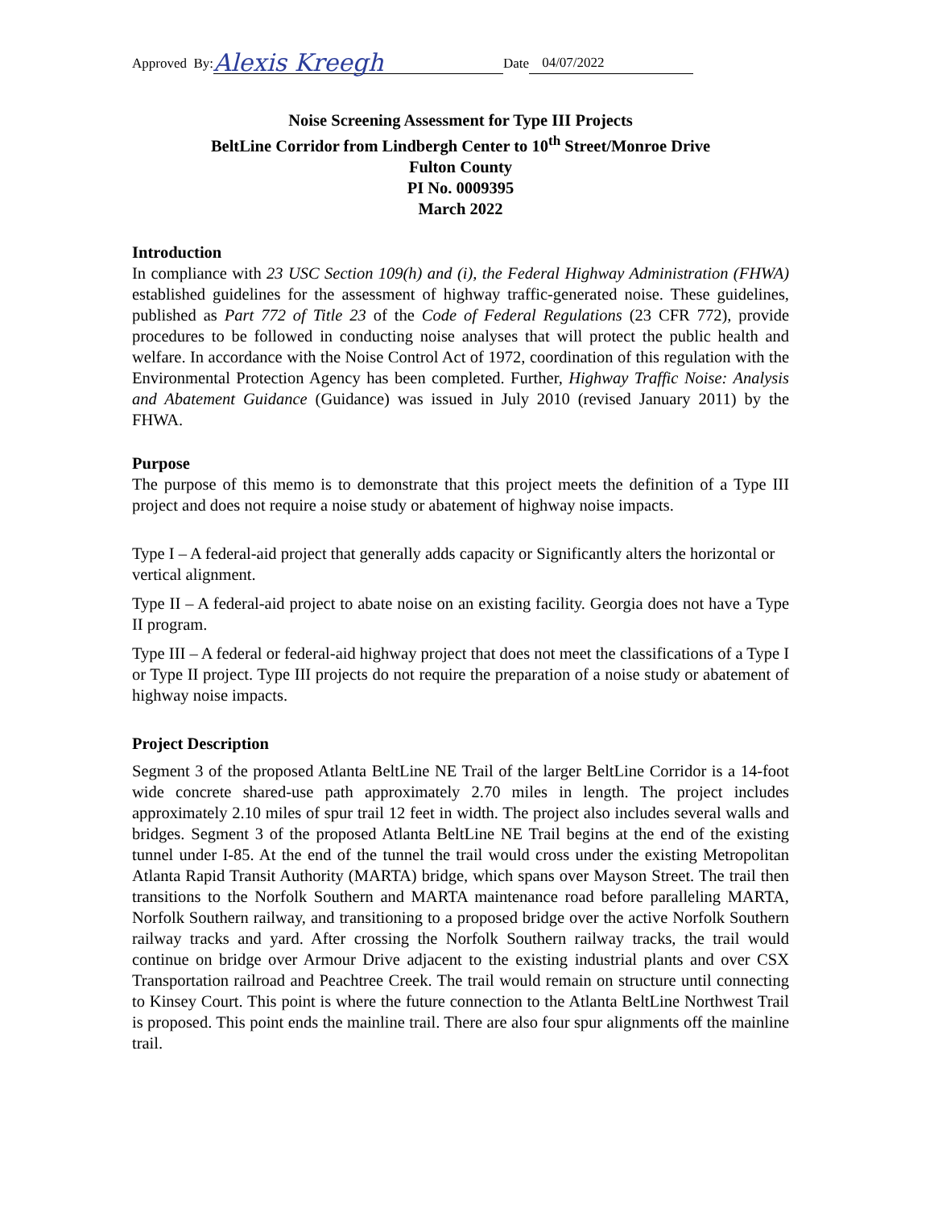Approved By: Alexis Kreegh Date 04/07/2022
Noise Screening Assessment for Type III Projects
BeltLine Corridor from Lindbergh Center to 10<sup>th</sup> Street/Monroe Drive
Fulton County
PI No. 0009395
March 2022
Introduction
In compliance with 23 USC Section 109(h) and (i), the Federal Highway Administration (FHWA) established guidelines for the assessment of highway traffic-generated noise. These guidelines, published as Part 772 of Title 23 of the Code of Federal Regulations (23 CFR 772), provide procedures to be followed in conducting noise analyses that will protect the public health and welfare. In accordance with the Noise Control Act of 1972, coordination of this regulation with the Environmental Protection Agency has been completed. Further, Highway Traffic Noise: Analysis and Abatement Guidance (Guidance) was issued in July 2010 (revised January 2011) by the FHWA.
Purpose
The purpose of this memo is to demonstrate that this project meets the definition of a Type III project and does not require a noise study or abatement of highway noise impacts.
Type I – A federal-aid project that generally adds capacity or Significantly alters the horizontal or vertical alignment.
Type II – A federal-aid project to abate noise on an existing facility. Georgia does not have a Type II program.
Type III – A federal or federal-aid highway project that does not meet the classifications of a Type I or Type II project. Type III projects do not require the preparation of a noise study or abatement of highway noise impacts.
Project Description
Segment 3 of the proposed Atlanta BeltLine NE Trail of the larger BeltLine Corridor is a 14-foot wide concrete shared-use path approximately 2.70 miles in length. The project includes approximately 2.10 miles of spur trail 12 feet in width. The project also includes several walls and bridges. Segment 3 of the proposed Atlanta BeltLine NE Trail begins at the end of the existing tunnel under I-85. At the end of the tunnel the trail would cross under the existing Metropolitan Atlanta Rapid Transit Authority (MARTA) bridge, which spans over Mayson Street. The trail then transitions to the Norfolk Southern and MARTA maintenance road before paralleling MARTA, Norfolk Southern railway, and transitioning to a proposed bridge over the active Norfolk Southern railway tracks and yard. After crossing the Norfolk Southern railway tracks, the trail would continue on bridge over Armour Drive adjacent to the existing industrial plants and over CSX Transportation railroad and Peachtree Creek. The trail would remain on structure until connecting to Kinsey Court. This point is where the future connection to the Atlanta BeltLine Northwest Trail is proposed. This point ends the mainline trail. There are also four spur alignments off the mainline trail.